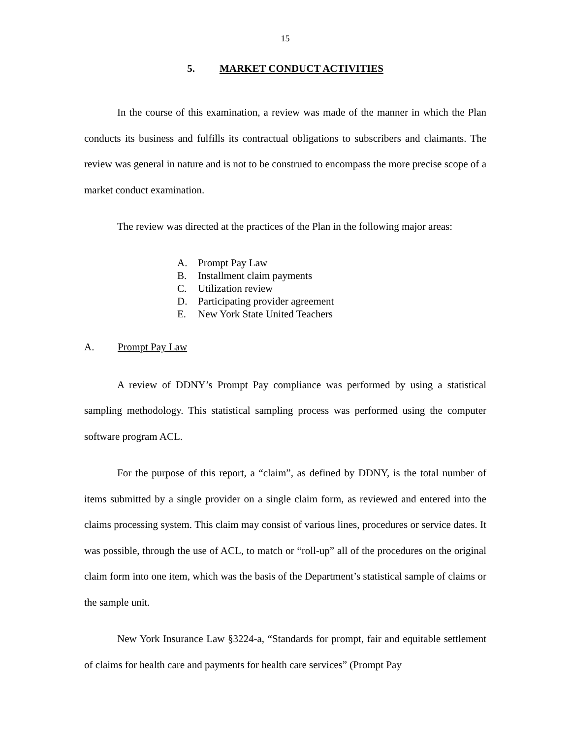15
5. MARKET CONDUCT ACTIVITIES
In the course of this examination, a review was made of the manner in which the Plan conducts its business and fulfills its contractual obligations to subscribers and claimants. The review was general in nature and is not to be construed to encompass the more precise scope of a market conduct examination.
The review was directed at the practices of the Plan in the following major areas:
A. Prompt Pay Law
B. Installment claim payments
C. Utilization review
D. Participating provider agreement
E. New York State United Teachers
A. Prompt Pay Law
A review of DDNY’s Prompt Pay compliance was performed by using a statistical sampling methodology. This statistical sampling process was performed using the computer software program ACL.
For the purpose of this report, a “claim”, as defined by DDNY, is the total number of items submitted by a single provider on a single claim form, as reviewed and entered into the claims processing system. This claim may consist of various lines, procedures or service dates. It was possible, through the use of ACL, to match or “roll-up” all of the procedures on the original claim form into one item, which was the basis of the Department’s statistical sample of claims or the sample unit.
New York Insurance Law §3224-a, “Standards for prompt, fair and equitable settlement of claims for health care and payments for health care services” (Prompt Pay